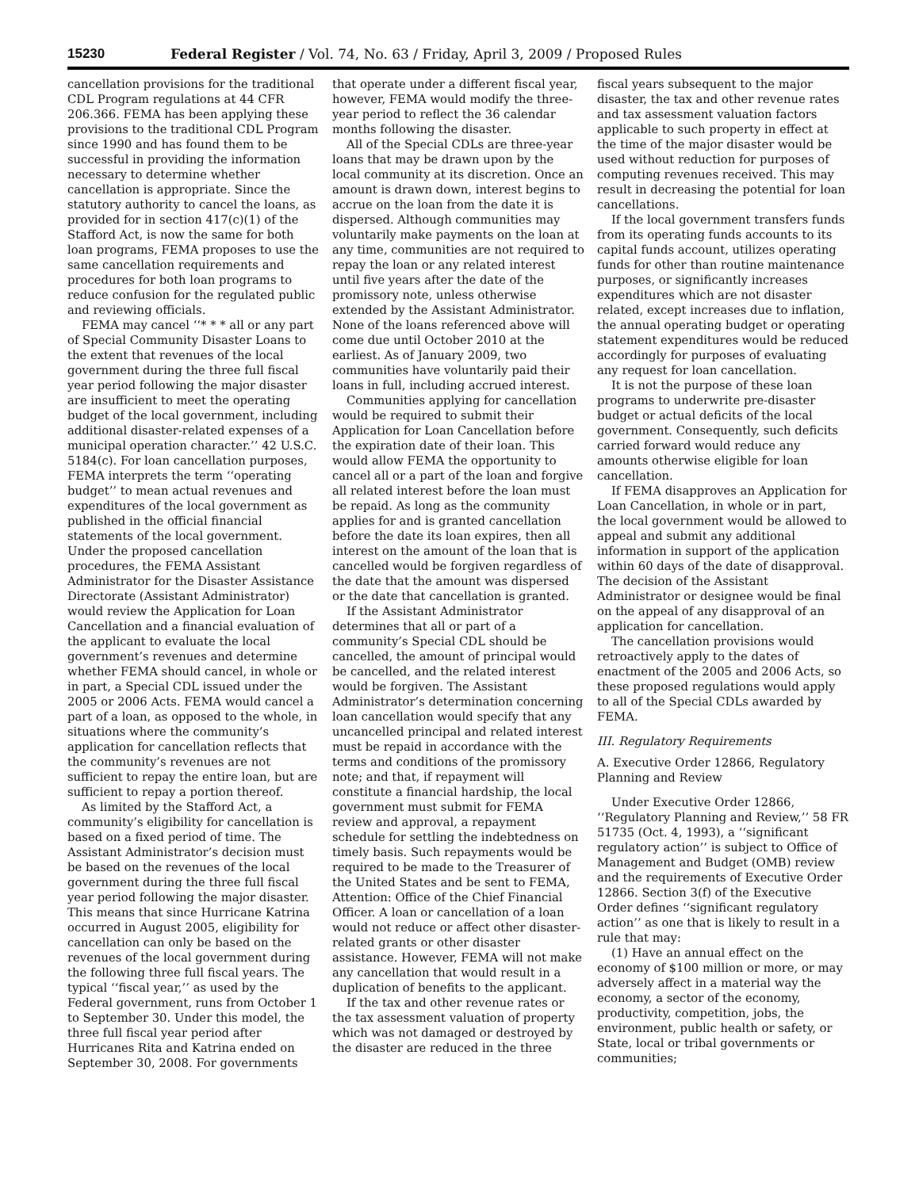15230 Federal Register / Vol. 74, No. 63 / Friday, April 3, 2009 / Proposed Rules
cancellation provisions for the traditional CDL Program regulations at 44 CFR 206.366. FEMA has been applying these provisions to the traditional CDL Program since 1990 and has found them to be successful in providing the information necessary to determine whether cancellation is appropriate. Since the statutory authority to cancel the loans, as provided for in section 417(c)(1) of the Stafford Act, is now the same for both loan programs, FEMA proposes to use the same cancellation requirements and procedures for both loan programs to reduce confusion for the regulated public and reviewing officials.
FEMA may cancel ‘‘* * * all or any part of Special Community Disaster Loans to the extent that revenues of the local government during the three full fiscal year period following the major disaster are insufficient to meet the operating budget of the local government, including additional disaster-related expenses of a municipal operation character.’’ 42 U.S.C. 5184(c). For loan cancellation purposes, FEMA interprets the term ‘‘operating budget’’ to mean actual revenues and expenditures of the local government as published in the official financial statements of the local government. Under the proposed cancellation procedures, the FEMA Assistant Administrator for the Disaster Assistance Directorate (Assistant Administrator) would review the Application for Loan Cancellation and a financial evaluation of the applicant to evaluate the local government’s revenues and determine whether FEMA should cancel, in whole or in part, a Special CDL issued under the 2005 or 2006 Acts. FEMA would cancel a part of a loan, as opposed to the whole, in situations where the community’s application for cancellation reflects that the community’s revenues are not sufficient to repay the entire loan, but are sufficient to repay a portion thereof.
As limited by the Stafford Act, a community’s eligibility for cancellation is based on a fixed period of time. The Assistant Administrator’s decision must be based on the revenues of the local government during the three full fiscal year period following the major disaster. This means that since Hurricane Katrina occurred in August 2005, eligibility for cancellation can only be based on the revenues of the local government during the following three full fiscal years. The typical ‘‘fiscal year,’’ as used by the Federal government, runs from October 1 to September 30. Under this model, the three full fiscal year period after Hurricanes Rita and Katrina ended on September 30, 2008. For governments
that operate under a different fiscal year, however, FEMA would modify the three-year period to reflect the 36 calendar months following the disaster.
All of the Special CDLs are three-year loans that may be drawn upon by the local community at its discretion. Once an amount is drawn down, interest begins to accrue on the loan from the date it is dispersed. Although communities may voluntarily make payments on the loan at any time, communities are not required to repay the loan or any related interest until five years after the date of the promissory note, unless otherwise extended by the Assistant Administrator. None of the loans referenced above will come due until October 2010 at the earliest. As of January 2009, two communities have voluntarily paid their loans in full, including accrued interest.
Communities applying for cancellation would be required to submit their Application for Loan Cancellation before the expiration date of their loan. This would allow FEMA the opportunity to cancel all or a part of the loan and forgive all related interest before the loan must be repaid. As long as the community applies for and is granted cancellation before the date its loan expires, then all interest on the amount of the loan that is cancelled would be forgiven regardless of the date that the amount was dispersed or the date that cancellation is granted.
If the Assistant Administrator determines that all or part of a community’s Special CDL should be cancelled, the amount of principal would be cancelled, and the related interest would be forgiven. The Assistant Administrator’s determination concerning loan cancellation would specify that any uncancelled principal and related interest must be repaid in accordance with the terms and conditions of the promissory note; and that, if repayment will constitute a financial hardship, the local government must submit for FEMA review and approval, a repayment schedule for settling the indebtedness on timely basis. Such repayments would be required to be made to the Treasurer of the United States and be sent to FEMA, Attention: Office of the Chief Financial Officer. A loan or cancellation of a loan would not reduce or affect other disaster-related grants or other disaster assistance. However, FEMA will not make any cancellation that would result in a duplication of benefits to the applicant.
If the tax and other revenue rates or the tax assessment valuation of property which was not damaged or destroyed by the disaster are reduced in the three
fiscal years subsequent to the major disaster, the tax and other revenue rates and tax assessment valuation factors applicable to such property in effect at the time of the major disaster would be used without reduction for purposes of computing revenues received. This may result in decreasing the potential for loan cancellations.
If the local government transfers funds from its operating funds accounts to its capital funds account, utilizes operating funds for other than routine maintenance purposes, or significantly increases expenditures which are not disaster related, except increases due to inflation, the annual operating budget or operating statement expenditures would be reduced accordingly for purposes of evaluating any request for loan cancellation.
It is not the purpose of these loan programs to underwrite pre-disaster budget or actual deficits of the local government. Consequently, such deficits carried forward would reduce any amounts otherwise eligible for loan cancellation.
If FEMA disapproves an Application for Loan Cancellation, in whole or in part, the local government would be allowed to appeal and submit any additional information in support of the application within 60 days of the date of disapproval. The decision of the Assistant Administrator or designee would be final on the appeal of any disapproval of an application for cancellation.
The cancellation provisions would retroactively apply to the dates of enactment of the 2005 and 2006 Acts, so these proposed regulations would apply to all of the Special CDLs awarded by FEMA.
III. Regulatory Requirements
A. Executive Order 12866, Regulatory Planning and Review
Under Executive Order 12866, ‘‘Regulatory Planning and Review,’’ 58 FR 51735 (Oct. 4, 1993), a ‘‘significant regulatory action’’ is subject to Office of Management and Budget (OMB) review and the requirements of Executive Order 12866. Section 3(f) of the Executive Order defines ‘‘significant regulatory action’’ as one that is likely to result in a rule that may:
(1) Have an annual effect on the economy of $100 million or more, or may adversely affect in a material way the economy, a sector of the economy, productivity, competition, jobs, the environment, public health or safety, or State, local or tribal governments or communities;